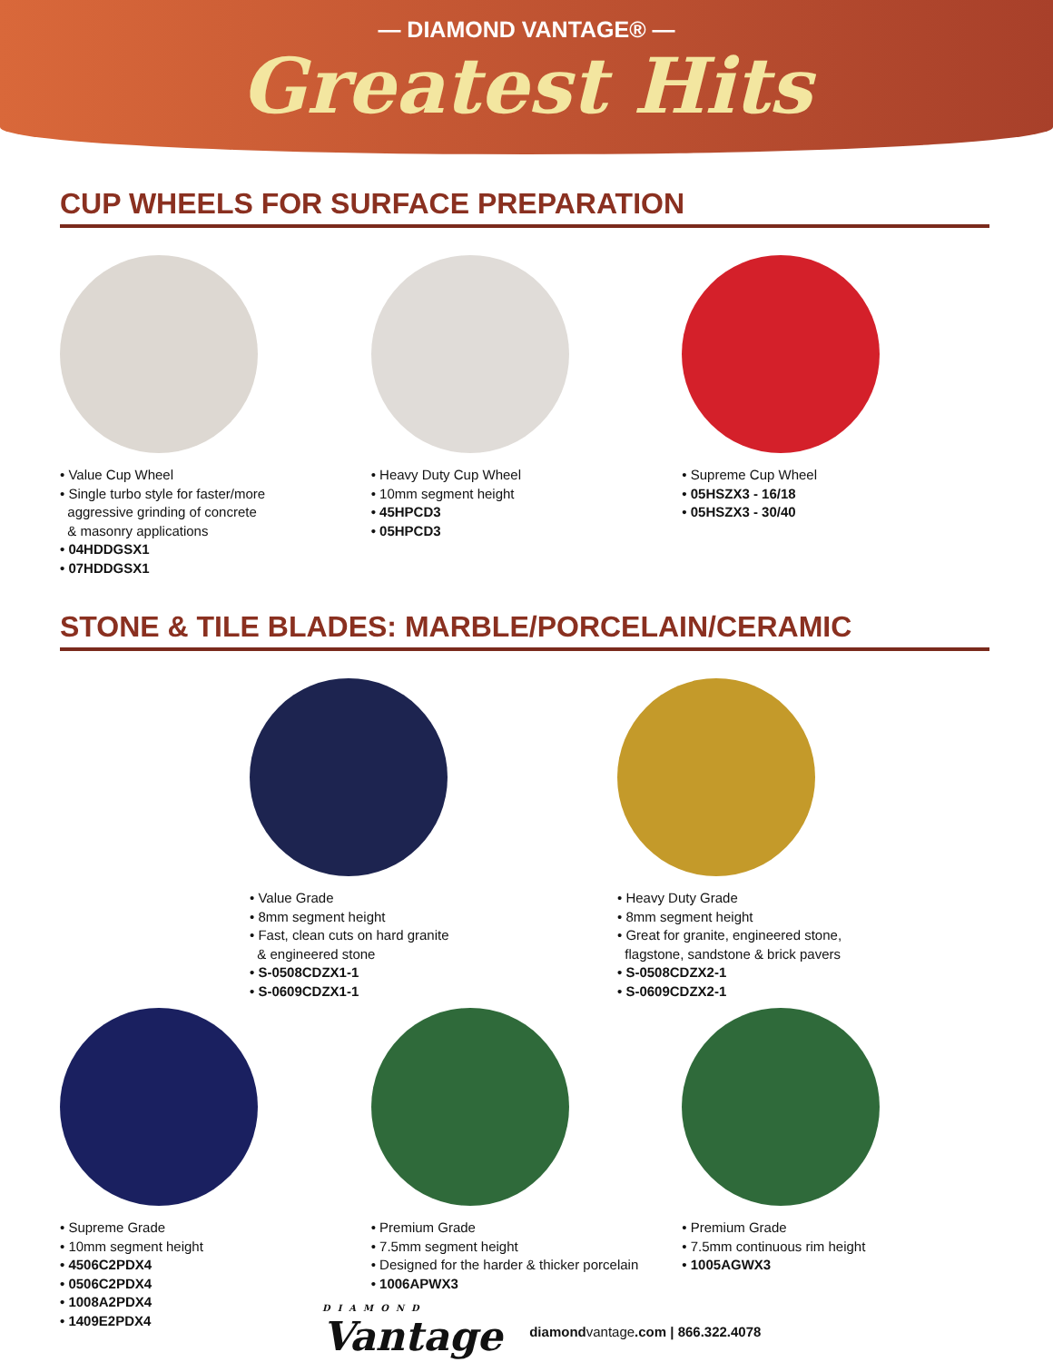— DIAMOND VANTAGE® —
Greatest Hits
CUP WHEELS FOR SURFACE PREPARATION
• Value Cup Wheel
• Single turbo style for faster/more
aggressive grinding of concrete
& masonry applications
• 04HDDGSX1
• 07HDDGSX1
• Heavy Duty Cup Wheel
• 10mm segment height
• 45HPCD3
• 05HPCD3
• Supreme Cup Wheel
• 05HSZX3 - 16/18
• 05HSZX3 - 30/40
STONE & TILE BLADES: MARBLE/PORCELAIN/CERAMIC
• Value Grade
• 8mm segment height
• Fast, clean cuts on hard granite
& engineered stone
• S-0508CDZX1-1
• S-0609CDZX1-1
• Heavy Duty Grade
• 8mm segment height
• Great for granite, engineered stone,
flagstone, sandstone & brick pavers
• S-0508CDZX2-1
• S-0609CDZX2-1
• Supreme Grade
• 10mm segment height
• 4506C2PDX4
• 0506C2PDX4
• 1008A2PDX4
• 1409E2PDX4
• Premium Grade
• 7.5mm segment height
• Designed for the harder & thicker porcelain
• 1006APWX3
• Premium Grade
• 7.5mm continuous rim height
• 1005AGWX3
DIAMOND
Vantage
diamondvantage.com | 866.322.4078